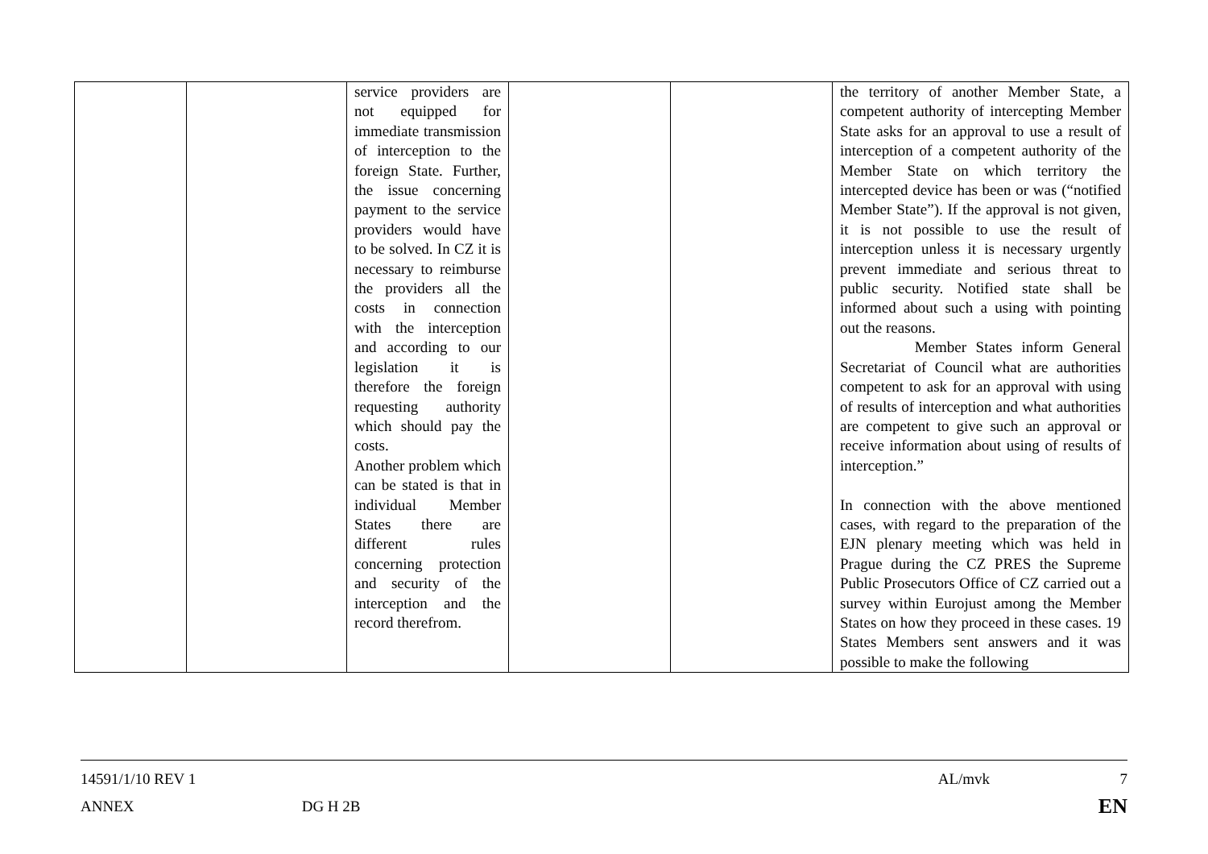| | | service providers are not equipped for immediate transmission of interception to the foreign State. Further, the issue concerning payment to the service providers would have to be solved. In CZ it is necessary to reimburse the providers all the costs in connection with the interception and according to our legislation it is therefore the foreign requesting authority which should pay the costs. Another problem which can be stated is that in individual Member States there are different rules concerning protection and security of the interception and the record therefrom. | | | the territory of another Member State, a competent authority of intercepting Member State asks for an approval to use a result of interception of a competent authority of the Member State on which territory the intercepted device has been or was (“notified Member State”). If the approval is not given, it is not possible to use the result of interception unless it is necessary urgently prevent immediate and serious threat to public security. Notified state shall be informed about such a using with pointing out the reasons. Member States inform General Secretariat of Council what are authorities competent to ask for an approval with using of results of interception and what authorities are competent to give such an approval or receive information about using of results of interception.” In connection with the above mentioned cases, with regard to the preparation of the EJN plenary meeting which was held in Prague during the CZ PRES the Supreme Public Prosecutors Office of CZ carried out a survey within Eurojust among the Member States on how they proceed in these cases. 19 States Members sent answers and it was possible to make the following |
14591/1/10 REV 1 AL/mvk 7
ANNEX DG H 2B EN